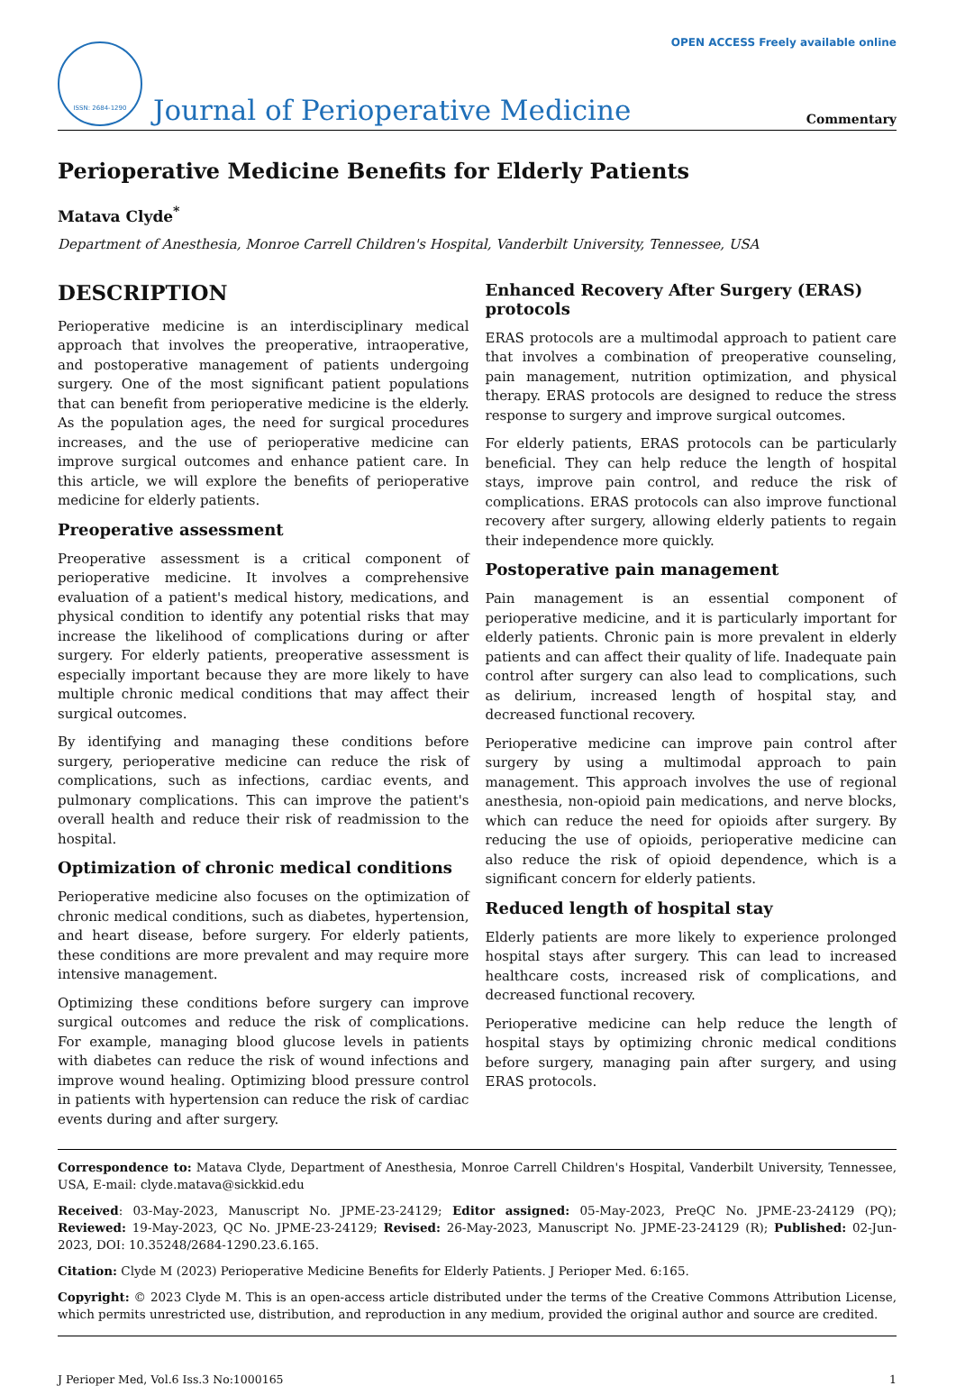ISSN: 2684-1290
Journal of Perioperative Medicine
OPEN ACCESS Freely available online
Commentary
Perioperative Medicine Benefits for Elderly Patients
Matava Clyde<sup>*</sup>
Department of Anesthesia, Monroe Carrell Children's Hospital, Vanderbilt University, Tennessee, USA
DESCRIPTION
Perioperative medicine is an interdisciplinary medical approach that involves the preoperative, intraoperative, and postoperative management of patients undergoing surgery. One of the most significant patient populations that can benefit from perioperative medicine is the elderly. As the population ages, the need for surgical procedures increases, and the use of perioperative medicine can improve surgical outcomes and enhance patient care. In this article, we will explore the benefits of perioperative medicine for elderly patients.
Preoperative assessment
Preoperative assessment is a critical component of perioperative medicine. It involves a comprehensive evaluation of a patient's medical history, medications, and physical condition to identify any potential risks that may increase the likelihood of complications during or after surgery. For elderly patients, preoperative assessment is especially important because they are more likely to have multiple chronic medical conditions that may affect their surgical outcomes.
By identifying and managing these conditions before surgery, perioperative medicine can reduce the risk of complications, such as infections, cardiac events, and pulmonary complications. This can improve the patient's overall health and reduce their risk of readmission to the hospital.
Optimization of chronic medical conditions
Perioperative medicine also focuses on the optimization of chronic medical conditions, such as diabetes, hypertension, and heart disease, before surgery. For elderly patients, these conditions are more prevalent and may require more intensive management.
Optimizing these conditions before surgery can improve surgical outcomes and reduce the risk of complications. For example, managing blood glucose levels in patients with diabetes can reduce the risk of wound infections and improve wound healing. Optimizing blood pressure control in patients with hypertension can reduce the risk of cardiac events during and after surgery.
Enhanced Recovery After Surgery (ERAS) protocols
ERAS protocols are a multimodal approach to patient care that involves a combination of preoperative counseling, pain management, nutrition optimization, and physical therapy. ERAS protocols are designed to reduce the stress response to surgery and improve surgical outcomes.
For elderly patients, ERAS protocols can be particularly beneficial. They can help reduce the length of hospital stays, improve pain control, and reduce the risk of complications. ERAS protocols can also improve functional recovery after surgery, allowing elderly patients to regain their independence more quickly.
Postoperative pain management
Pain management is an essential component of perioperative medicine, and it is particularly important for elderly patients. Chronic pain is more prevalent in elderly patients and can affect their quality of life. Inadequate pain control after surgery can also lead to complications, such as delirium, increased length of hospital stay, and decreased functional recovery.
Perioperative medicine can improve pain control after surgery by using a multimodal approach to pain management. This approach involves the use of regional anesthesia, non-opioid pain medications, and nerve blocks, which can reduce the need for opioids after surgery. By reducing the use of opioids, perioperative medicine can also reduce the risk of opioid dependence, which is a significant concern for elderly patients.
Reduced length of hospital stay
Elderly patients are more likely to experience prolonged hospital stays after surgery. This can lead to increased healthcare costs, increased risk of complications, and decreased functional recovery.
Perioperative medicine can help reduce the length of hospital stays by optimizing chronic medical conditions before surgery, managing pain after surgery, and using ERAS protocols.
Correspondence to: Matava Clyde, Department of Anesthesia, Monroe Carrell Children's Hospital, Vanderbilt University, Tennessee, USA, E-mail: clyde.matava@sickkid.edu
Received: 03-May-2023, Manuscript No. JPME-23-24129; Editor assigned: 05-May-2023, PreQC No. JPME-23-24129 (PQ); Reviewed: 19-May-2023, QC No. JPME-23-24129; Revised: 26-May-2023, Manuscript No. JPME-23-24129 (R); Published: 02-Jun-2023, DOI: 10.35248/2684-1290.23.6.165.
Citation: Clyde M (2023) Perioperative Medicine Benefits for Elderly Patients. J Perioper Med. 6:165.
Copyright: © 2023 Clyde M. This is an open-access article distributed under the terms of the Creative Commons Attribution License, which permits unrestricted use, distribution, and reproduction in any medium, provided the original author and source are credited.
J Perioper Med, Vol.6 Iss.3 No:1000165 1